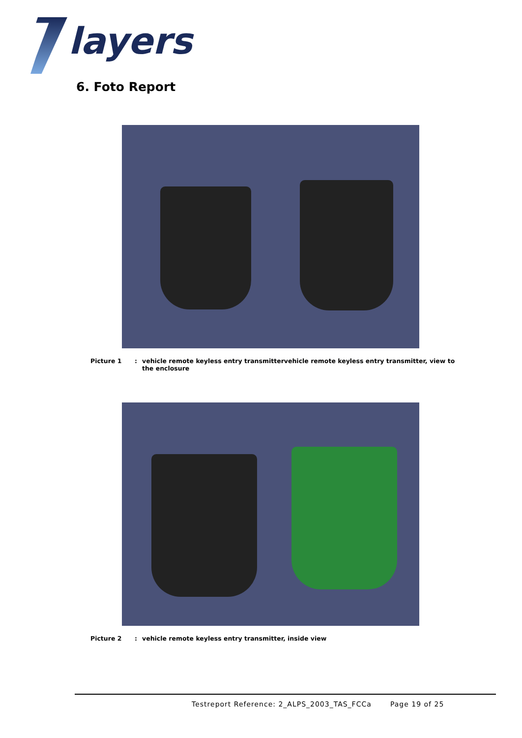layers
6. Foto Report
Picture 1: vehicle remote keyless entry transmittervehicle remote keyless entry transmitter, view to the enclosure
Picture 2: vehicle remote keyless entry transmitter, inside view
Testreport Reference: 2_ALPS_2003_TAS_FCCa Page 19 of 25